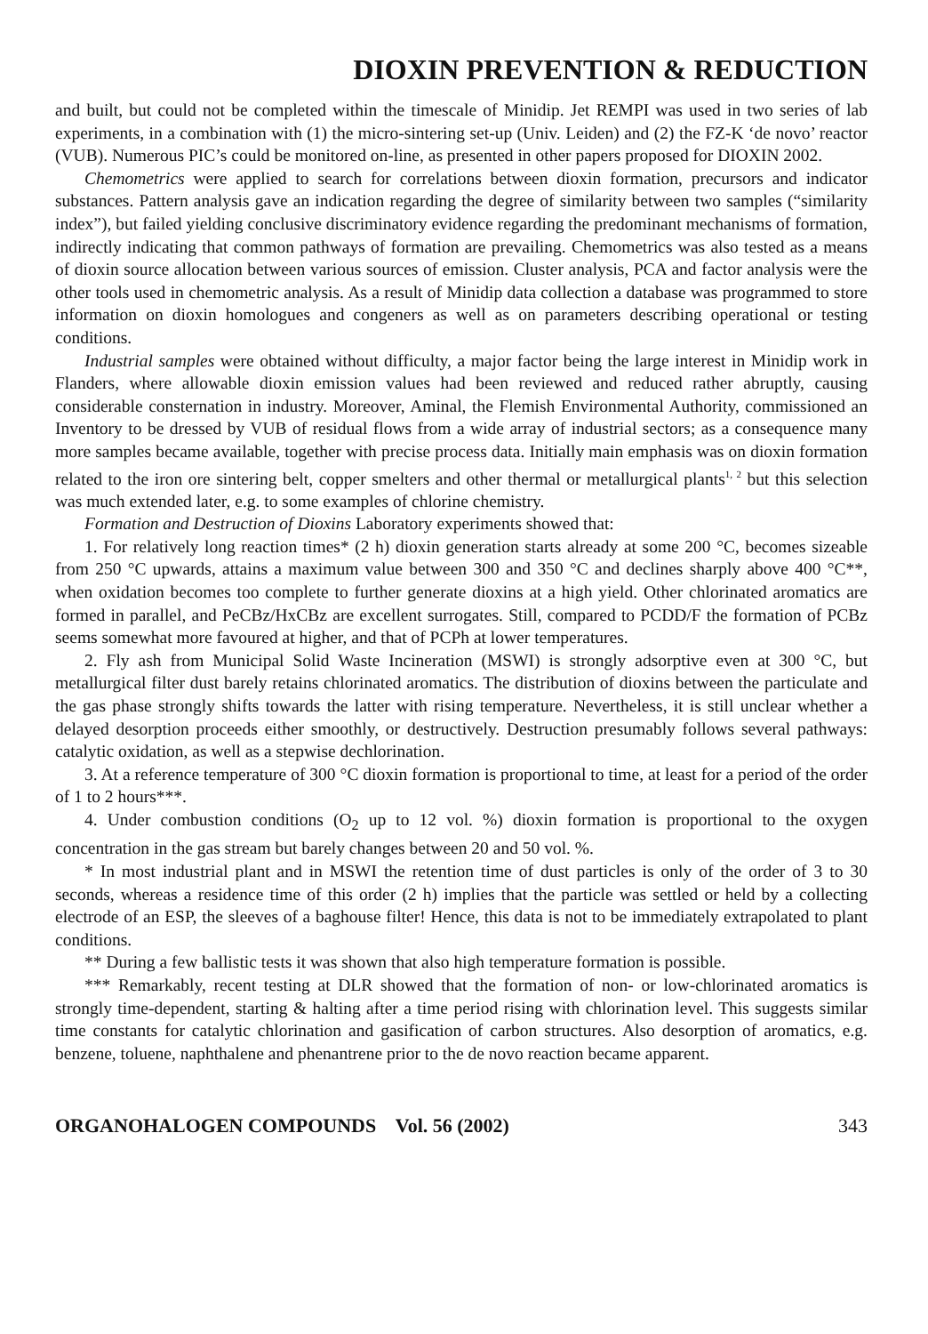DIOXIN PREVENTION & REDUCTION
and built, but could not be completed within the timescale of Minidip. Jet REMPI was used in two series of lab experiments, in a combination with (1) the micro-sintering set-up (Univ. Leiden) and (2) the FZ-K ‘de novo’ reactor (VUB). Numerous PIC’s could be monitored on-line, as presented in other papers proposed for DIOXIN 2002.
Chemometrics were applied to search for correlations between dioxin formation, precursors and indicator substances. Pattern analysis gave an indication regarding the degree of similarity between two samples (“similarity index”), but failed yielding conclusive discriminatory evidence regarding the predominant mechanisms of formation, indirectly indicating that common pathways of formation are prevailing. Chemometrics was also tested as a means of dioxin source allocation between various sources of emission. Cluster analysis, PCA and factor analysis were the other tools used in chemometric analysis. As a result of Minidip data collection a database was programmed to store information on dioxin homologues and congeners as well as on parameters describing operational or testing conditions.
Industrial samples were obtained without difficulty, a major factor being the large interest in Minidip work in Flanders, where allowable dioxin emission values had been reviewed and reduced rather abruptly, causing considerable consternation in industry. Moreover, Aminal, the Flemish Environmental Authority, commissioned an Inventory to be dressed by VUB of residual flows from a wide array of industrial sectors; as a consequence many more samples became available, together with precise process data. Initially main emphasis was on dioxin formation related to the iron ore sintering belt, copper smelters and other thermal or metallurgical plants<sup>1, 2</sup> but this selection was much extended later, e.g. to some examples of chlorine chemistry.
Formation and Destruction of Dioxins Laboratory experiments showed that:
1. For relatively long reaction times* (2 h) dioxin generation starts already at some 200 °C, becomes sizeable from 250 °C upwards, attains a maximum value between 300 and 350 °C and declines sharply above 400 °C**, when oxidation becomes too complete to further generate dioxins at a high yield. Other chlorinated aromatics are formed in parallel, and PeCBz/HxCBz are excellent surrogates. Still, compared to PCDD/F the formation of PCBz seems somewhat more favoured at higher, and that of PCPh at lower temperatures.
2. Fly ash from Municipal Solid Waste Incineration (MSWI) is strongly adsorptive even at 300 °C, but metallurgical filter dust barely retains chlorinated aromatics. The distribution of dioxins between the particulate and the gas phase strongly shifts towards the latter with rising temperature. Nevertheless, it is still unclear whether a delayed desorption proceeds either smoothly, or destructively. Destruction presumably follows several pathways: catalytic oxidation, as well as a stepwise dechlorination.
3. At a reference temperature of 300 °C dioxin formation is proportional to time, at least for a period of the order of 1 to 2 hours***.
4. Under combustion conditions (O<sub>2</sub> up to 12 vol. %) dioxin formation is proportional to the oxygen concentration in the gas stream but barely changes between 20 and 50 vol. %.
* In most industrial plant and in MSWI the retention time of dust particles is only of the order of 3 to 30 seconds, whereas a residence time of this order (2 h) implies that the particle was settled or held by a collecting electrode of an ESP, the sleeves of a baghouse filter! Hence, this data is not to be immediately extrapolated to plant conditions.
** During a few ballistic tests it was shown that also high temperature formation is possible.
*** Remarkably, recent testing at DLR showed that the formation of non- or low-chlorinated aromatics is strongly time-dependent, starting & halting after a time period rising with chlorination level. This suggests similar time constants for catalytic chlorination and gasification of carbon structures. Also desorption of aromatics, e.g. benzene, toluene, naphthalene and phenantrene prior to the de novo reaction became apparent.
ORGANOHALOGEN COMPOUNDS Vol. 56 (2002) 343